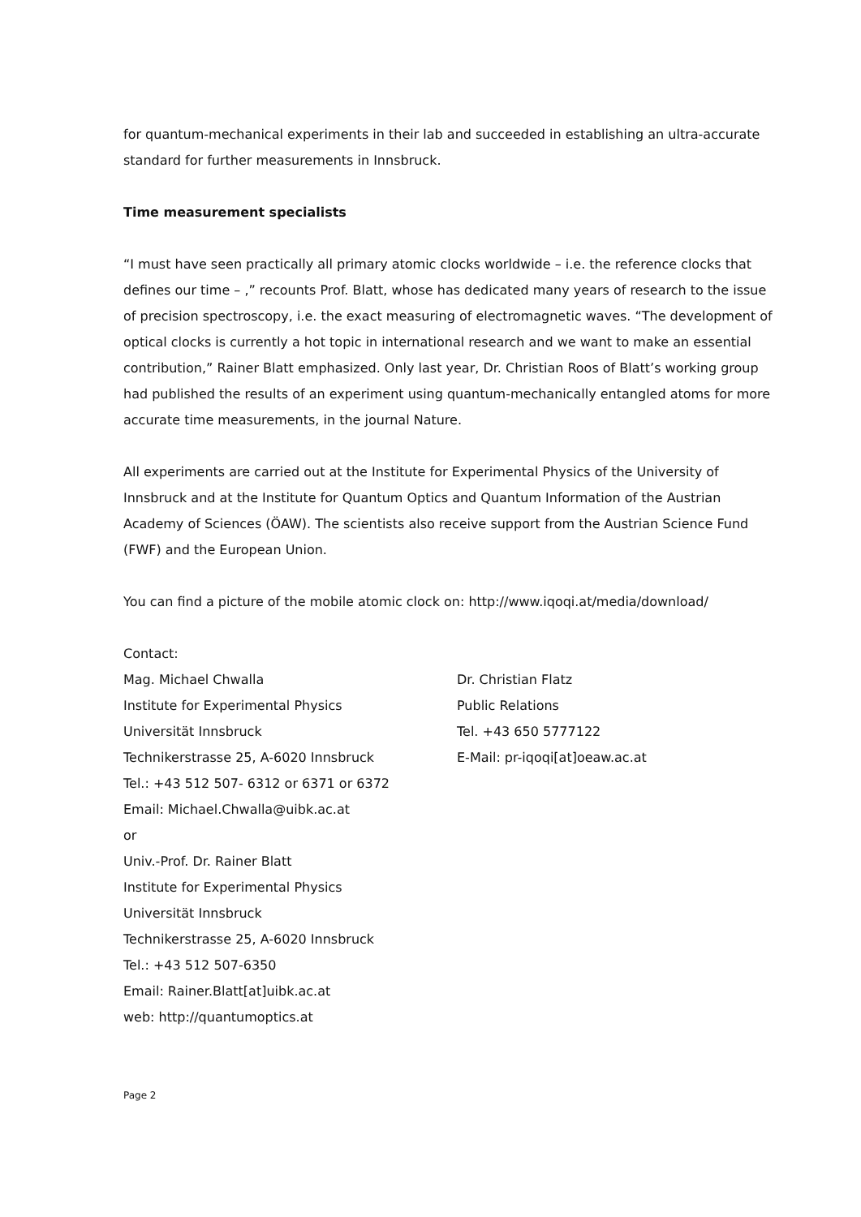for quantum-mechanical experiments in their lab and succeeded in establishing an ultra-accurate standard for further measurements in Innsbruck.
Time measurement specialists
“I must have seen practically all primary atomic clocks worldwide – i.e. the reference clocks that defines our time – ,” recounts Prof. Blatt, whose has dedicated many years of research to the issue of precision spectroscopy, i.e. the exact measuring of electromagnetic waves. “The development of optical clocks is currently a hot topic in international research and we want to make an essential contribution,” Rainer Blatt emphasized. Only last year, Dr. Christian Roos of Blatt’s working group had published the results of an experiment using quantum-mechanically entangled atoms for more accurate time measurements, in the journal Nature.
All experiments are carried out at the Institute for Experimental Physics of the University of Innsbruck and at the Institute for Quantum Optics and Quantum Information of the Austrian Academy of Sciences (ÖAW). The scientists also receive support from the Austrian Science Fund (FWF) and the European Union.
You can find a picture of the mobile atomic clock on: http://www.iqoqi.at/media/download/
Contact:
Mag. Michael Chwalla
Institute for Experimental Physics
Universität Innsbruck
Technikerstrasse 25, A-6020 Innsbruck
Tel.: +43 512 507- 6312 or 6371 or 6372
Email: Michael.Chwalla@uibk.ac.at
or
Univ.-Prof. Dr. Rainer Blatt
Institute for Experimental Physics
Universität Innsbruck
Technikerstrasse 25, A-6020 Innsbruck
Tel.: +43 512 507-6350
Email: Rainer.Blatt[at]uibk.ac.at
web: http://quantumoptics.at
Dr. Christian Flatz
Public Relations
Tel. +43 650 5777122
E-Mail: pr-iqoqi[at]oeaw.ac.at
Page 2